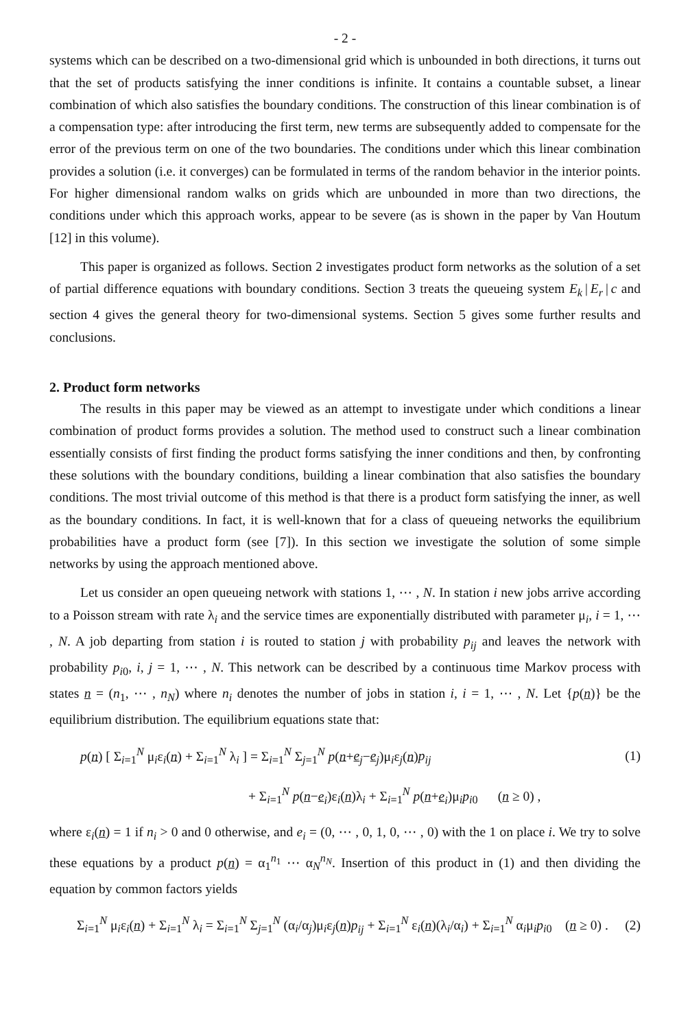- 2 -
systems which can be described on a two-dimensional grid which is unbounded in both directions, it turns out that the set of products satisfying the inner conditions is infinite. It contains a countable subset, a linear combination of which also satisfies the boundary conditions. The construction of this linear combination is of a compensation type: after introducing the first term, new terms are subsequently added to compensate for the error of the previous term on one of the two boundaries. The conditions under which this linear combination provides a solution (i.e. it converges) can be formulated in terms of the random behavior in the interior points. For higher dimensional random walks on grids which are unbounded in more than two directions, the conditions under which this approach works, appear to be severe (as is shown in the paper by Van Houtum [12] in this volume).
This paper is organized as follows. Section 2 investigates product form networks as the solution of a set of partial difference equations with boundary conditions. Section 3 treats the queueing system E<sub>k</sub> | E<sub>r</sub> | c and section 4 gives the general theory for two-dimensional systems. Section 5 gives some further results and conclusions.
2. Product form networks
The results in this paper may be viewed as an attempt to investigate under which conditions a linear combination of product forms provides a solution. The method used to construct such a linear combination essentially consists of first finding the product forms satisfying the inner conditions and then, by confronting these solutions with the boundary conditions, building a linear combination that also satisfies the boundary conditions. The most trivial outcome of this method is that there is a product form satisfying the inner, as well as the boundary conditions. In fact, it is well-known that for a class of queueing networks the equilibrium probabilities have a product form (see [7]). In this section we investigate the solution of some simple networks by using the approach mentioned above.
Let us consider an open queueing network with stations 1, ⋯ , N. In station i new jobs arrive according to a Poisson stream with rate λ<sub>i</sub> and the service times are exponentially distributed with parameter μ<sub>i</sub>, i = 1, ⋯ , N. A job departing from station i is routed to station j with probability p<sub>ij</sub> and leaves the network with probability p<sub>i0</sub>, i, j = 1, ⋯ , N. This network can be described by a continuous time Markov process with states n = (n<sub>1</sub>, ⋯ , n<sub>N</sub>) where n<sub>i</sub> denotes the number of jobs in station i, i = 1, ⋯ , N. Let {p(n)} be the equilibrium distribution. The equilibrium equations state that:
p(n) [ Σ<sub>i=1</sub><sup>N</sup> μ<sub>i</sub>ε<sub>i</sub>(n) + Σ<sub>i=1</sub><sup>N</sup> λ<sub>i</sub> ] = Σ<sub>i=1</sub><sup>N</sup> Σ<sub>j=1</sub><sup>N</sup> p(n+e<sub>j</sub>−e<sub>j</sub>)μ<sub>i</sub>ε<sub>j</sub>(n)p<sub>ij</sub> (1)
+ Σ<sub>i=1</sub><sup>N</sup> p(n−e<sub>i</sub>)ε<sub>i</sub>(n)λ<sub>i</sub> + Σ<sub>i=1</sub><sup>N</sup> p(n+e<sub>i</sub>)μ<sub>i</sub>p<sub>i0</sub> (n ≥ 0) ,
where ε<sub>i</sub>(n) = 1 if n<sub>i</sub> > 0 and 0 otherwise, and e<sub>i</sub> = (0, ⋯ , 0, 1, 0, ⋯ , 0) with the 1 on place i. We try to solve these equations by a product p(n) = α<sub>1</sub><sup>n<sub>1</sub></sup> ⋯ α<sub>N</sub><sup>n<sub>N</sub></sup>. Insertion of this product in (1) and then dividing the equation by common factors yields
Σ<sub>i=1</sub><sup>N</sup> μ<sub>i</sub>ε<sub>i</sub>(n) + Σ<sub>i=1</sub><sup>N</sup> λ<sub>i</sub> = Σ<sub>i=1</sub><sup>N</sup> Σ<sub>j=1</sub><sup>N</sup> (α<sub>i</sub>/α<sub>j</sub>)μ<sub>i</sub>ε<sub>j</sub>(n)p<sub>ij</sub> + Σ<sub>i=1</sub><sup>N</sup> ε<sub>i</sub>(n)(λ<sub>i</sub>/α<sub>i</sub>) + Σ<sub>i=1</sub><sup>N</sup> α<sub>i</sub>μ<sub>i</sub>p<sub>i0</sub> (n ≥ 0) . (2)